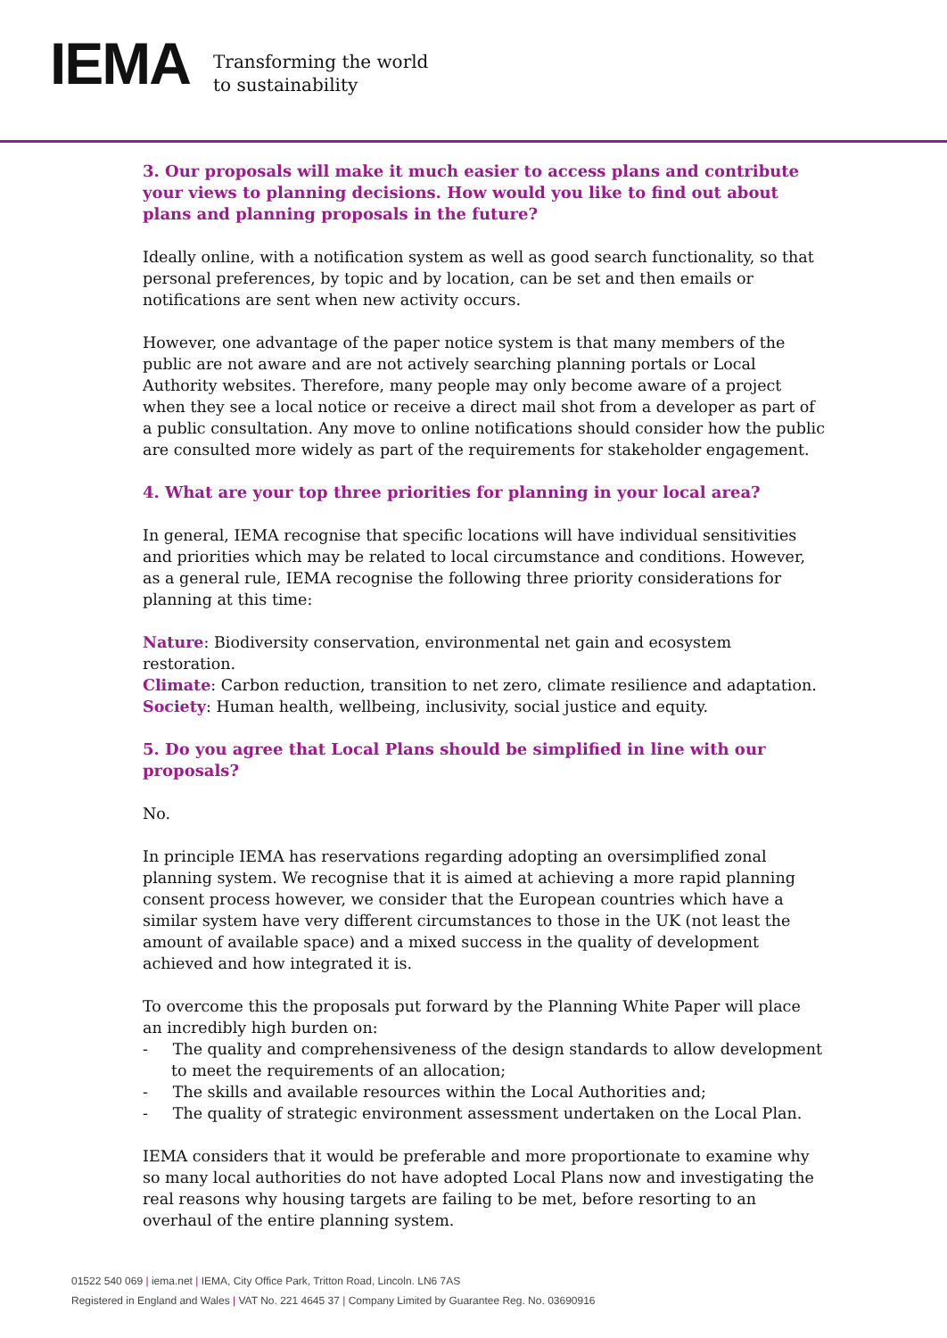IEMA
Transforming the world
to sustainability
3. Our proposals will make it much easier to access plans and contribute your views to planning decisions. How would you like to find out about plans and planning proposals in the future?
Ideally online, with a notification system as well as good search functionality, so that personal preferences, by topic and by location, can be set and then emails or notifications are sent when new activity occurs.
However, one advantage of the paper notice system is that many members of the public are not aware and are not actively searching planning portals or Local Authority websites. Therefore, many people may only become aware of a project when they see a local notice or receive a direct mail shot from a developer as part of a public consultation. Any move to online notifications should consider how the public are consulted more widely as part of the requirements for stakeholder engagement.
4. What are your top three priorities for planning in your local area?
In general, IEMA recognise that specific locations will have individual sensitivities and priorities which may be related to local circumstance and conditions. However, as a general rule, IEMA recognise the following three priority considerations for planning at this time:
Nature: Biodiversity conservation, environmental net gain and ecosystem restoration.
Climate: Carbon reduction, transition to net zero, climate resilience and adaptation.
Society: Human health, wellbeing, inclusivity, social justice and equity.
5. Do you agree that Local Plans should be simplified in line with our proposals?
No.
In principle IEMA has reservations regarding adopting an oversimplified zonal planning system. We recognise that it is aimed at achieving a more rapid planning consent process however, we consider that the European countries which have a similar system have very different circumstances to those in the UK (not least the amount of available space) and a mixed success in the quality of development achieved and how integrated it is.
To overcome this the proposals put forward by the Planning White Paper will place an incredibly high burden on:
- The quality and comprehensiveness of the design standards to allow development to meet the requirements of an allocation;
- The skills and available resources within the Local Authorities and;
- The quality of strategic environment assessment undertaken on the Local Plan.
IEMA considers that it would be preferable and more proportionate to examine why so many local authorities do not have adopted Local Plans now and investigating the real reasons why housing targets are failing to be met, before resorting to an overhaul of the entire planning system.
01522 540 069 | iema.net | IEMA, City Office Park, Tritton Road, Lincoln. LN6 7AS
Registered in England and Wales | VAT No. 221 4645 37 | Company Limited by Guarantee Reg. No. 03690916